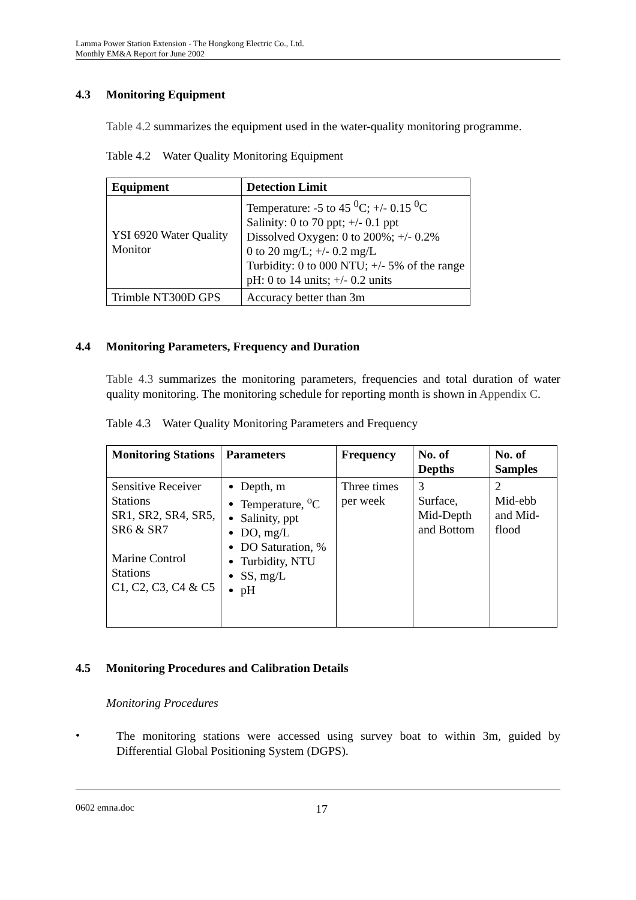Lamma Power Station Extension - The Hongkong Electric Co., Ltd.
Monthly EM&A Report for June 2002
4.3 Monitoring Equipment
Table 4.2 summarizes the equipment used in the water-quality monitoring programme.
Table 4.2 Water Quality Monitoring Equipment
| Equipment | Detection Limit |
| --- | --- |
| YSI 6920 Water Quality Monitor | Temperature: -5 to 45 <sup>0</sup>C; +/- 0.15 <sup>0</sup>C Salinity: 0 to 70 ppt; +/- 0.1 ppt Dissolved Oxygen: 0 to 200%; +/- 0.2% 0 to 20 mg/L; +/- 0.2 mg/L Turbidity: 0 to 000 NTU; +/- 5% of the range pH: 0 to 14 units; +/- 0.2 units |
| Trimble NT300D GPS | Accuracy better than 3m |
4.4 Monitoring Parameters, Frequency and Duration
Table 4.3 summarizes the monitoring parameters, frequencies and total duration of water quality monitoring. The monitoring schedule for reporting month is shown in Appendix C.
Table 4.3 Water Quality Monitoring Parameters and Frequency
| Monitoring Stations | Parameters | Frequency | No. of Depths | No. of Samples |
| --- | --- | --- | --- | --- |
| Sensitive Receiver Stations SR1, SR2, SR4, SR5, SR6 & SR7 Marine Control Stations C1, C2, C3, C4 & C5 | Depth, m Temperature, <sup>o</sup>C Salinity, ppt DO, mg/L DO Saturation, % Turbidity, NTU SS, mg/L pH | Three times per week | 3 Surface, Mid-Depth and Bottom | 2 Mid-ebb and Mid-flood |
4.5 Monitoring Procedures and Calibration Details
Monitoring Procedures
•
The monitoring stations were accessed using survey boat to within 3m, guided by Differential Global Positioning System (DGPS).
0602 emna.doc 17